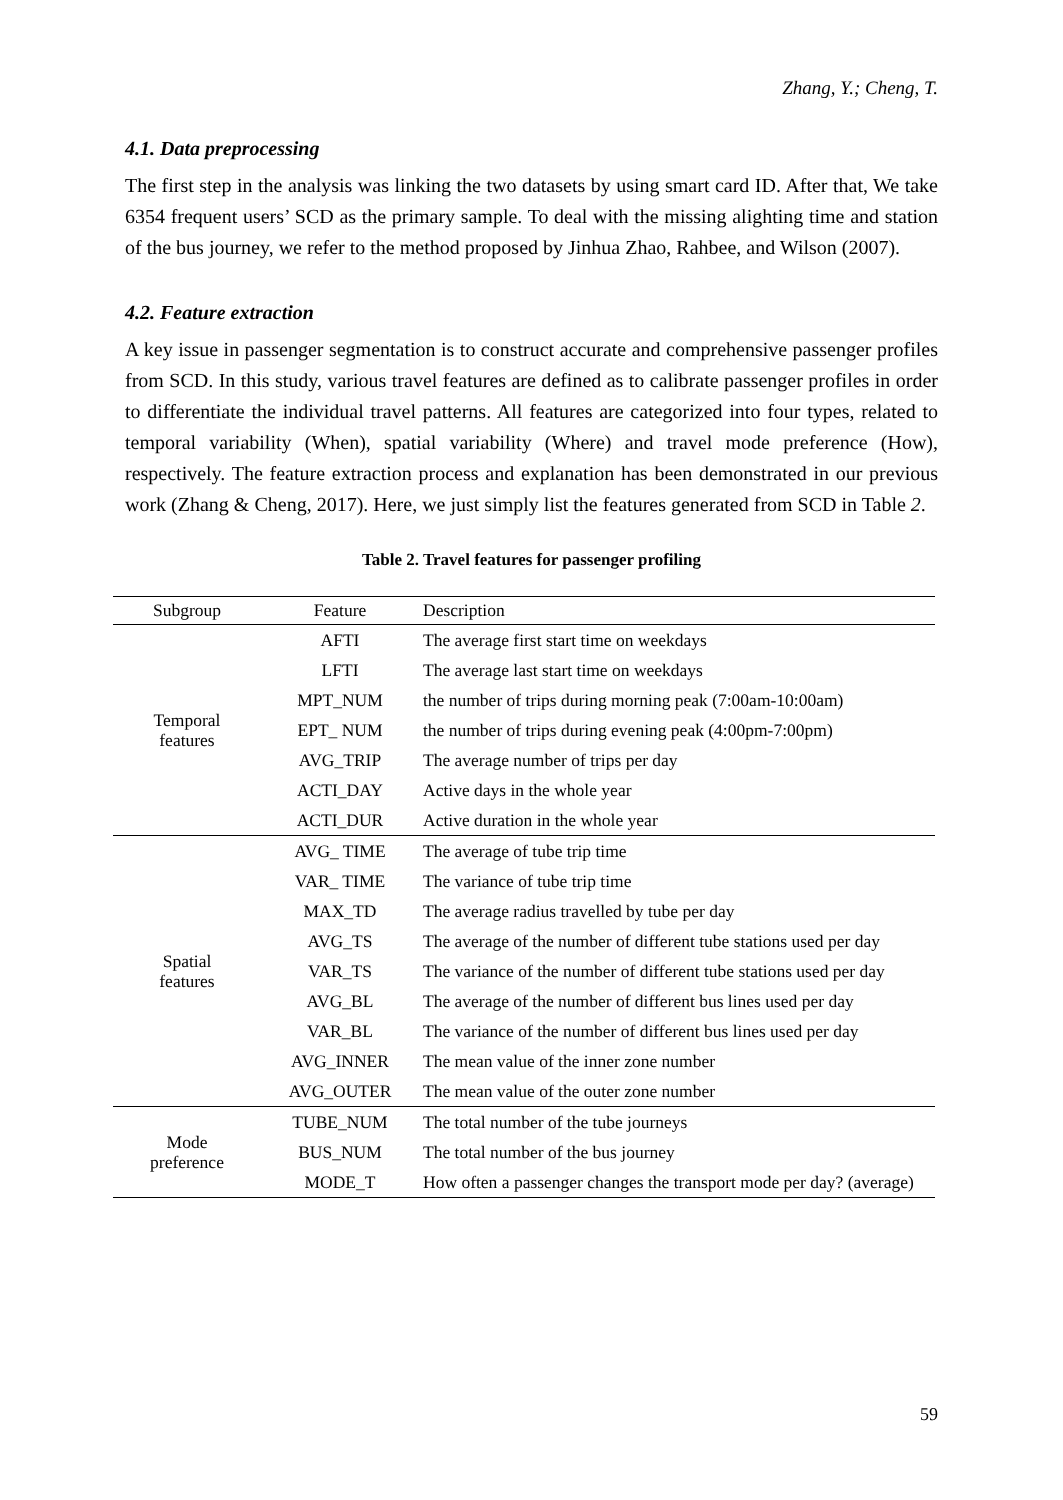Zhang, Y.; Cheng, T.
4.1. Data preprocessing
The first step in the analysis was linking the two datasets by using smart card ID. After that, We take 6354 frequent users’ SCD as the primary sample. To deal with the missing alighting time and station of the bus journey, we refer to the method proposed by Jinhua Zhao, Rahbee, and Wilson (2007).
4.2. Feature extraction
A key issue in passenger segmentation is to construct accurate and comprehensive passenger profiles from SCD. In this study, various travel features are defined as to calibrate passenger profiles in order to differentiate the individual travel patterns. All features are categorized into four types, related to temporal variability (When), spatial variability (Where) and travel mode preference (How), respectively. The feature extraction process and explanation has been demonstrated in our previous work (Zhang & Cheng, 2017). Here, we just simply list the features generated from SCD in Table 2.
Table 2. Travel features for passenger profiling
| Subgroup | Feature | Description |
| --- | --- | --- |
| Temporal features | AFTI | The average first start time on weekdays |
| | LFTI | The average last start time on weekdays |
| | MPT_NUM | the number of trips during morning peak (7:00am-10:00am) |
| | EPT_ NUM | the number of trips during evening peak (4:00pm-7:00pm) |
| | AVG_TRIP | The average number of trips per day |
| | ACTI_DAY | Active days in the whole year |
| | ACTI_DUR | Active duration in the whole year |
| Spatial features | AVG_ TIME | The average of tube trip time |
| | VAR_ TIME | The variance of tube trip time |
| | MAX_TD | The average radius travelled by tube per day |
| | AVG_TS | The average of the number of different tube stations used per day |
| | VAR_TS | The variance of the number of different tube stations used per day |
| | AVG_BL | The average of the number of different bus lines used per day |
| | VAR_BL | The variance of the number of different bus lines used per day |
| | AVG_INNER | The mean value of the inner zone number |
| | AVG_OUTER | The mean value of the outer zone number |
| Mode preference | TUBE_NUM | The total number of the tube journeys |
| | BUS_NUM | The total number of the bus journey |
| | MODE_T | How often a passenger changes the transport mode per day? (average) |
59